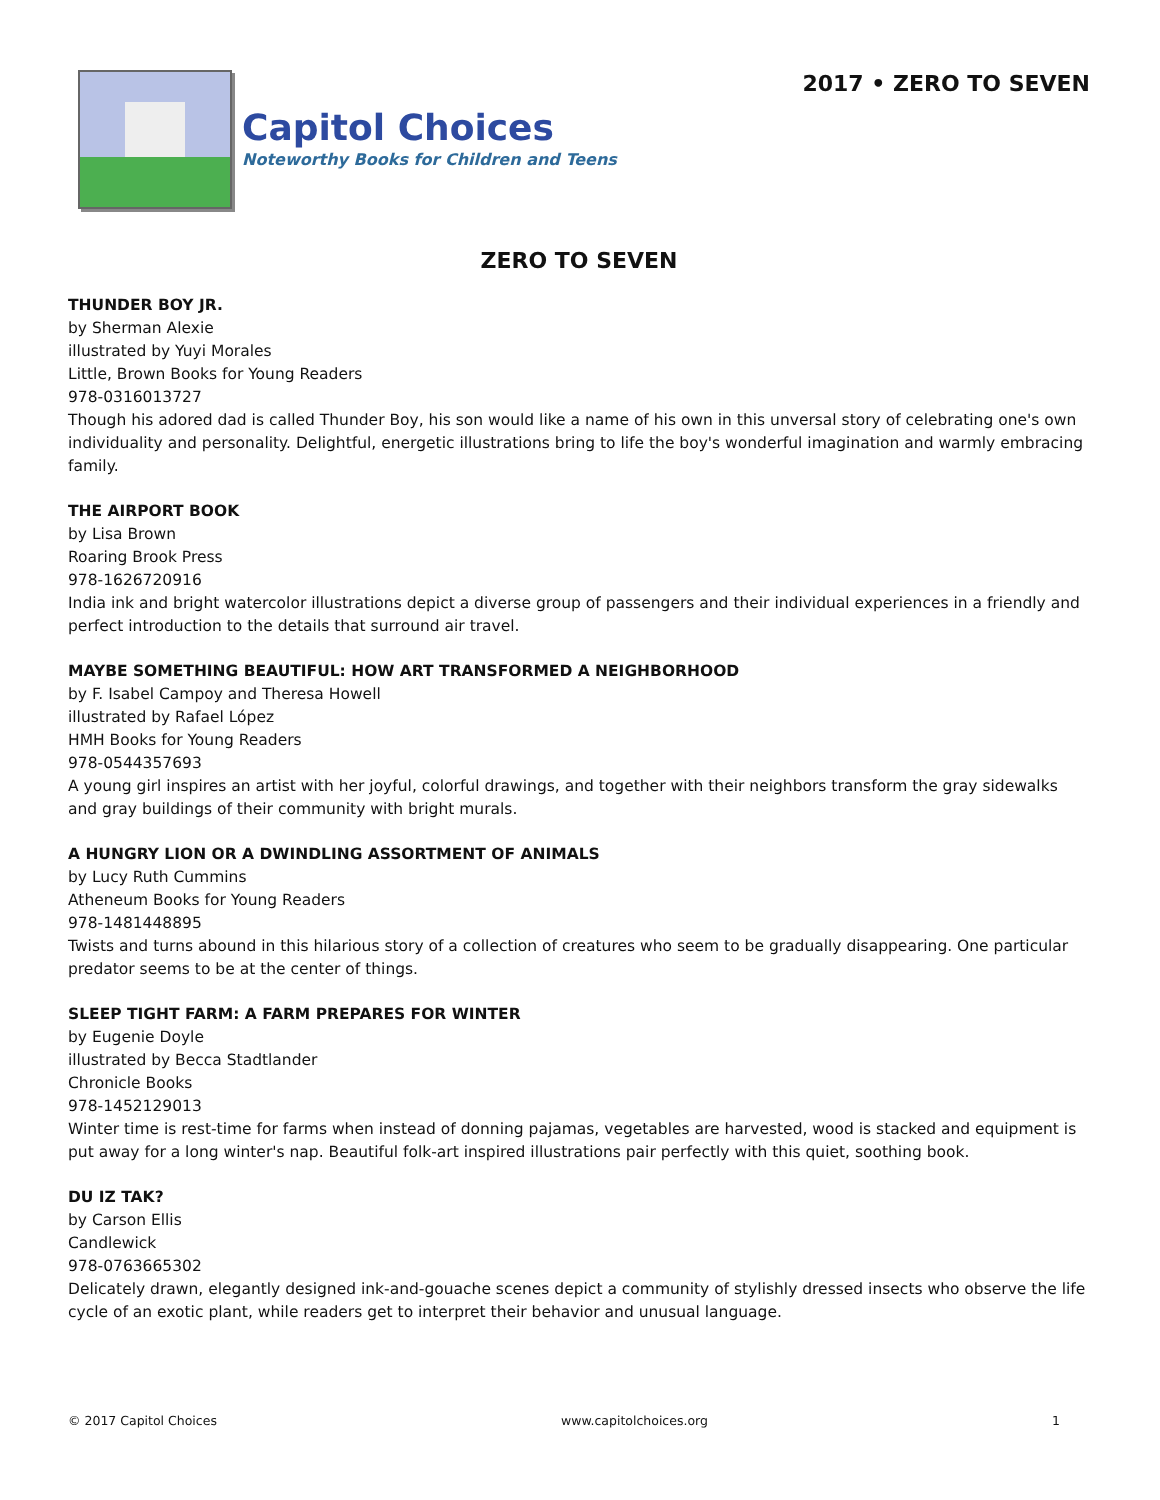Capitol Choices
Noteworthy Books for Children and Teens
2017 • ZERO TO SEVEN
ZERO TO SEVEN
THUNDER BOY JR.
by Sherman Alexie
illustrated by Yuyi Morales
Little, Brown Books for Young Readers
978-0316013727
Though his adored dad is called Thunder Boy, his son would like a name of his own in this unversal story of celebrating one's own individuality and personality. Delightful, energetic illustrations bring to life the boy's wonderful imagination and warmly embracing family.
THE AIRPORT BOOK
by Lisa Brown
Roaring Brook Press
978-1626720916
India ink and bright watercolor illustrations depict a diverse group of passengers and their individual experiences in a friendly and perfect introduction to the details that surround air travel.
MAYBE SOMETHING BEAUTIFUL: HOW ART TRANSFORMED A NEIGHBORHOOD
by F. Isabel Campoy and Theresa Howell
illustrated by Rafael López
HMH Books for Young Readers
978-0544357693
A young girl inspires an artist with her joyful, colorful drawings, and together with their neighbors transform the gray sidewalks and gray buildings of their community with bright murals.
A HUNGRY LION OR A DWINDLING ASSORTMENT OF ANIMALS
by Lucy Ruth Cummins
Atheneum Books for Young Readers
978-1481448895
Twists and turns abound in this hilarious story of a collection of creatures who seem to be gradually disappearing. One particular predator seems to be at the center of things.
SLEEP TIGHT FARM: A FARM PREPARES FOR WINTER
by Eugenie Doyle
illustrated by Becca Stadtlander
Chronicle Books
978-1452129013
Winter time is rest-time for farms when instead of donning pajamas, vegetables are harvested, wood is stacked and equipment is put away for a long winter's nap. Beautiful folk-art inspired illustrations pair perfectly with this quiet, soothing book.
DU IZ TAK?
by Carson Ellis
Candlewick
978-0763665302
Delicately drawn, elegantly designed ink-and-gouache scenes depict a community of stylishly dressed insects who observe the life cycle of an exotic plant, while readers get to interpret their behavior and unusual language.
© 2017 Capitol Choices www.capitolchoices.org 1